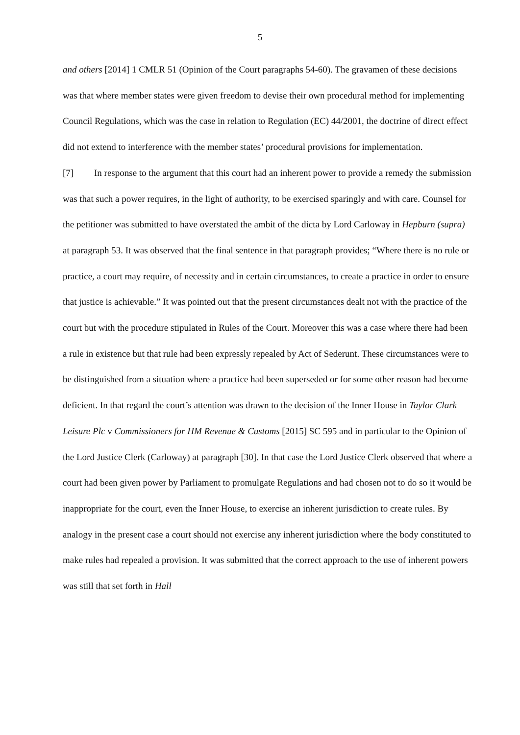5
and others [2014] 1 CMLR 51 (Opinion of the Court paragraphs 54-60). The gravamen of these decisions was that where member states were given freedom to devise their own procedural method for implementing Council Regulations, which was the case in relation to Regulation (EC) 44/2001, the doctrine of direct effect did not extend to interference with the member states’ procedural provisions for implementation.
[7] In response to the argument that this court had an inherent power to provide a remedy the submission was that such a power requires, in the light of authority, to be exercised sparingly and with care. Counsel for the petitioner was submitted to have overstated the ambit of the dicta by Lord Carloway in Hepburn (supra) at paragraph 53. It was observed that the final sentence in that paragraph provides; “Where there is no rule or practice, a court may require, of necessity and in certain circumstances, to create a practice in order to ensure that justice is achievable.” It was pointed out that the present circumstances dealt not with the practice of the court but with the procedure stipulated in Rules of the Court. Moreover this was a case where there had been a rule in existence but that rule had been expressly repealed by Act of Sederunt. These circumstances were to be distinguished from a situation where a practice had been superseded or for some other reason had become deficient. In that regard the court’s attention was drawn to the decision of the Inner House in Taylor Clark Leisure Plc v Commissioners for HM Revenue & Customs [2015] SC 595 and in particular to the Opinion of the Lord Justice Clerk (Carloway) at paragraph [30]. In that case the Lord Justice Clerk observed that where a court had been given power by Parliament to promulgate Regulations and had chosen not to do so it would be inappropriate for the court, even the Inner House, to exercise an inherent jurisdiction to create rules. By analogy in the present case a court should not exercise any inherent jurisdiction where the body constituted to make rules had repealed a provision. It was submitted that the correct approach to the use of inherent powers was still that set forth in Hall